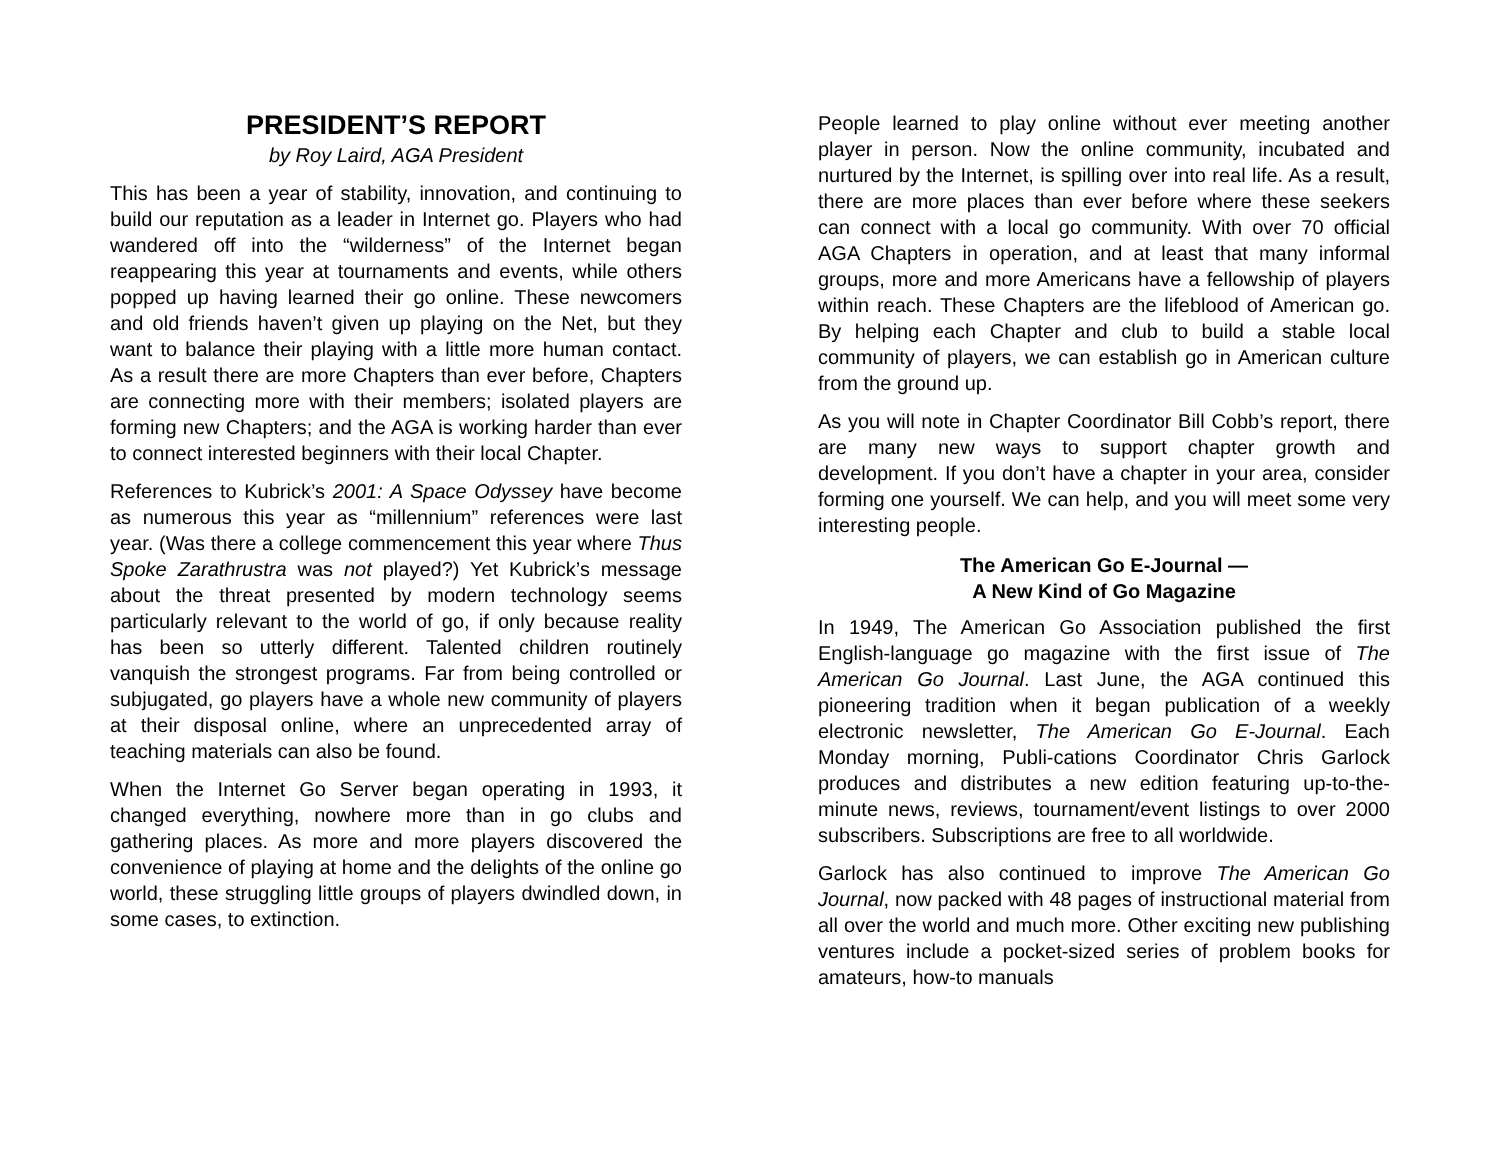PRESIDENT’S REPORT
by Roy Laird, AGA President
This has been a year of stability, innovation, and continuing to build our reputation as a leader in Internet go. Players who had wandered off into the “wilderness” of the Internet began reappearing this year at tournaments and events, while others popped up having learned their go online. These newcomers and old friends haven’t given up playing on the Net, but they want to balance their playing with a little more human contact. As a result there are more Chapters than ever before, Chapters are connecting more with their members; isolated players are forming new Chapters; and the AGA is working harder than ever to connect interested beginners with their local Chapter.
References to Kubrick’s 2001: A Space Odyssey have become as numerous this year as “millennium” references were last year. (Was there a college commencement this year where Thus Spoke Zarathrustra was not played?) Yet Kubrick’s message about the threat presented by modern technology seems particularly relevant to the world of go, if only because reality has been so utterly different. Talented children routinely vanquish the strongest programs. Far from being controlled or subjugated, go players have a whole new community of players at their disposal online, where an unprecedented array of teaching materials can also be found.
When the Internet Go Server began operating in 1993, it changed everything, nowhere more than in go clubs and gathering places. As more and more players discovered the convenience of playing at home and the delights of the online go world, these struggling little groups of players dwindled down, in some cases, to extinction.
People learned to play online without ever meeting another player in person. Now the online community, incubated and nurtured by the Internet, is spilling over into real life. As a result, there are more places than ever before where these seekers can connect with a local go community. With over 70 official AGA Chapters in operation, and at least that many informal groups, more and more Americans have a fellowship of players within reach. These Chapters are the lifeblood of American go. By helping each Chapter and club to build a stable local community of players, we can establish go in American culture from the ground up.
As you will note in Chapter Coordinator Bill Cobb’s report, there are many new ways to support chapter growth and development. If you don’t have a chapter in your area, consider forming one yourself. We can help, and you will meet some very interesting people.
The American Go E-Journal —
A New Kind of Go Magazine
In 1949, The American Go Association published the first English-language go magazine with the first issue of The American Go Journal. Last June, the AGA continued this pioneering tradition when it began publication of a weekly electronic newsletter, The American Go E-Journal. Each Monday morning, Publi-cations Coordinator Chris Garlock produces and distributes a new edition featuring up-to-the-minute news, reviews, tournament/event listings to over 2000 subscribers. Subscriptions are free to all worldwide.
Garlock has also continued to improve The American Go Journal, now packed with 48 pages of instructional material from all over the world and much more. Other exciting new publishing ventures include a pocket-sized series of problem books for amateurs, how-to manuals